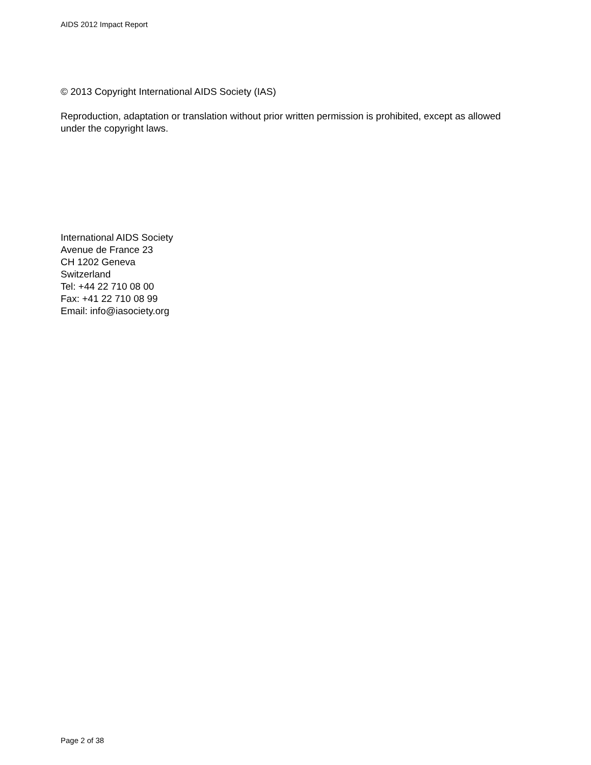AIDS 2012 Impact Report
© 2013 Copyright International AIDS Society (IAS)
Reproduction, adaptation or translation without prior written permission is prohibited, except as allowed under the copyright laws.
International AIDS Society
Avenue de France 23
CH 1202 Geneva
Switzerland
Tel: +44 22 710 08 00
Fax: +41 22 710 08 99
Email: info@iasociety.org
Page 2 of 38